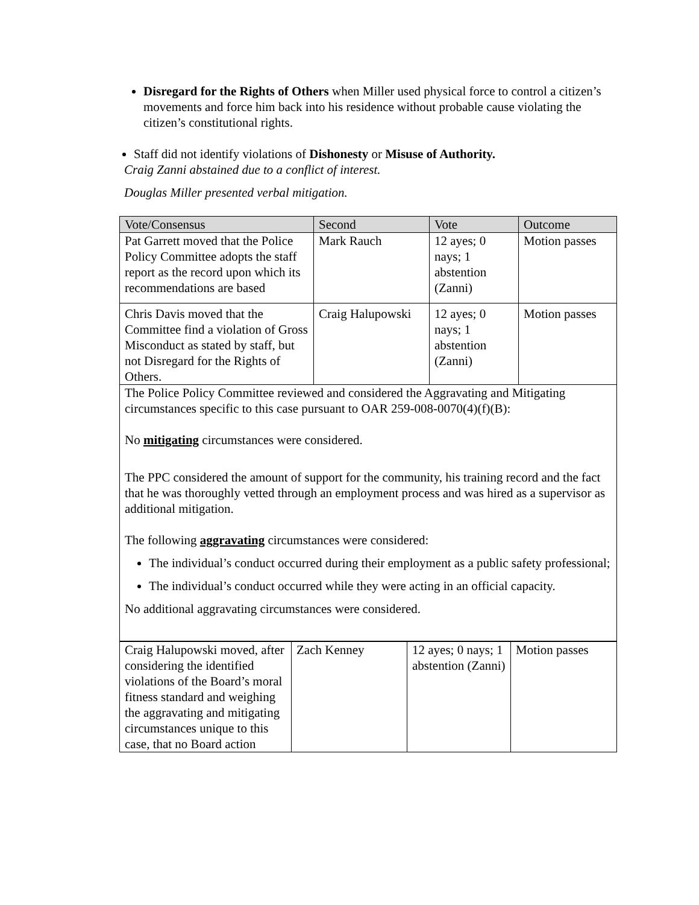Disregard for the Rights of Others when Miller used physical force to control a citizen’s movements and force him back into his residence without probable cause violating the citizen’s constitutional rights.
Staff did not identify violations of Dishonesty or Misuse of Authority.
Craig Zanni abstained due to a conflict of interest.
Douglas Miller presented verbal mitigation.
| Vote/Consensus | Second | Vote | Outcome |
| --- | --- | --- | --- |
| Pat Garrett moved that the Police Policy Committee adopts the staff report as the record upon which its recommendations are based | Mark Rauch | 12 ayes; 0 nays; 1 abstention (Zanni) | Motion passes |
| Chris Davis moved that the Committee find a violation of Gross Misconduct as stated by staff, but not Disregard for the Rights of Others. | Craig Halupowski | 12 ayes; 0 nays; 1 abstention (Zanni) | Motion passes |
| The Police Policy Committee reviewed and considered the Aggravating and Mitigating circumstances specific to this case pursuant to OAR 259-008-0070(4)(f)(B): No mitigating circumstances were considered. The PPC considered the amount of support for the community, his training record and the fact that he was thoroughly vetted through an employment process and was hired as a supervisor as additional mitigation. The following aggravating circumstances were considered: The individual’s conduct occurred during their employment as a public safety professional; The individual’s conduct occurred while they were acting in an official capacity. No additional aggravating circumstances were considered. | | | |
| Craig Halupowski moved, after considering the identified violations of the Board’s moral fitness standard and weighing the aggravating and mitigating circumstances unique to this case, that no Board action | Zach Kenney | 12 ayes; 0 nays; 1 abstention (Zanni) | Motion passes |